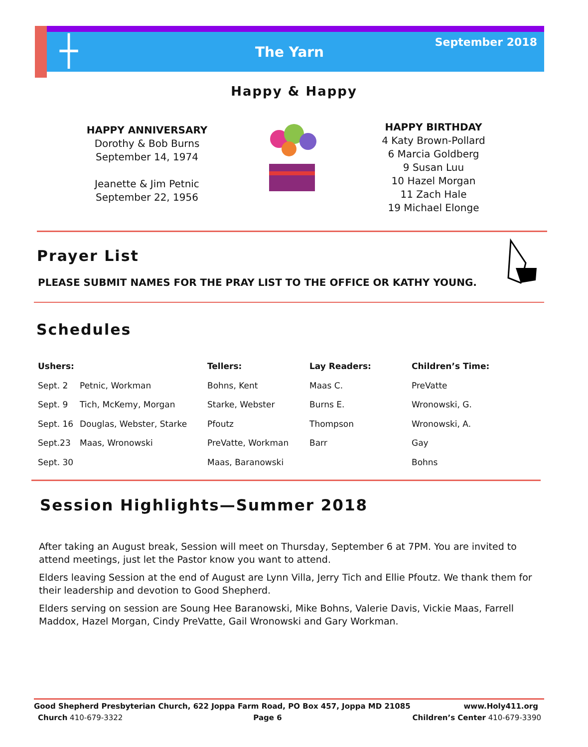┼
The Yarn
September 2018
Happy & Happy
HAPPY ANNIVERSARY
Dorothy & Bob Burns
September 14, 1974
Jeanette & Jim Petnic
September 22, 1956
HAPPY BIRTHDAY
4 Katy Brown-Pollard
6 Marcia Goldberg
9 Susan Luu
10 Hazel Morgan
11 Zach Hale
19 Michael Elonge
Prayer List
PLEASE SUBMIT NAMES FOR THE PRAY LIST TO THE OFFICE OR KATHY YOUNG.
Schedules
| Ushers: | | Tellers: | Lay Readers: | Children’s Time: |
| --- | --- | --- | --- | --- |
| Sept. 2 | Petnic, Workman | Bohns, Kent | Maas C. | PreVatte |
| Sept. 9 | Tich, McKemy, Morgan | Starke, Webster | Burns E. | Wronowski, G. |
| Sept. 16 | Douglas, Webster, Starke | Pfoutz | Thompson | Wronowski, A. |
| Sept.23 | Maas, Wronowski | PreVatte, Workman | Barr | Gay |
| Sept. 30 | | Maas, Baranowski | | Bohns |
Session Highlights—Summer 2018
After taking an August break, Session will meet on Thursday, September 6 at 7PM. You are invited to attend meetings, just let the Pastor know you want to attend.
Elders leaving Session at the end of August are Lynn Villa, Jerry Tich and Ellie Pfoutz. We thank them for their leadership and devotion to Good Shepherd.
Elders serving on session are Soung Hee Baranowski, Mike Bohns, Valerie Davis, Vickie Maas, Farrell Maddox, Hazel Morgan, Cindy PreVatte, Gail Wronowski and Gary Workman.
Good Shepherd Presbyterian Church, 622 Joppa Farm Road, PO Box 457, Joppa MD 21085 www.Holy411.org
Church 410-679-3322 Page 6 Children’s Center 410-679-3390